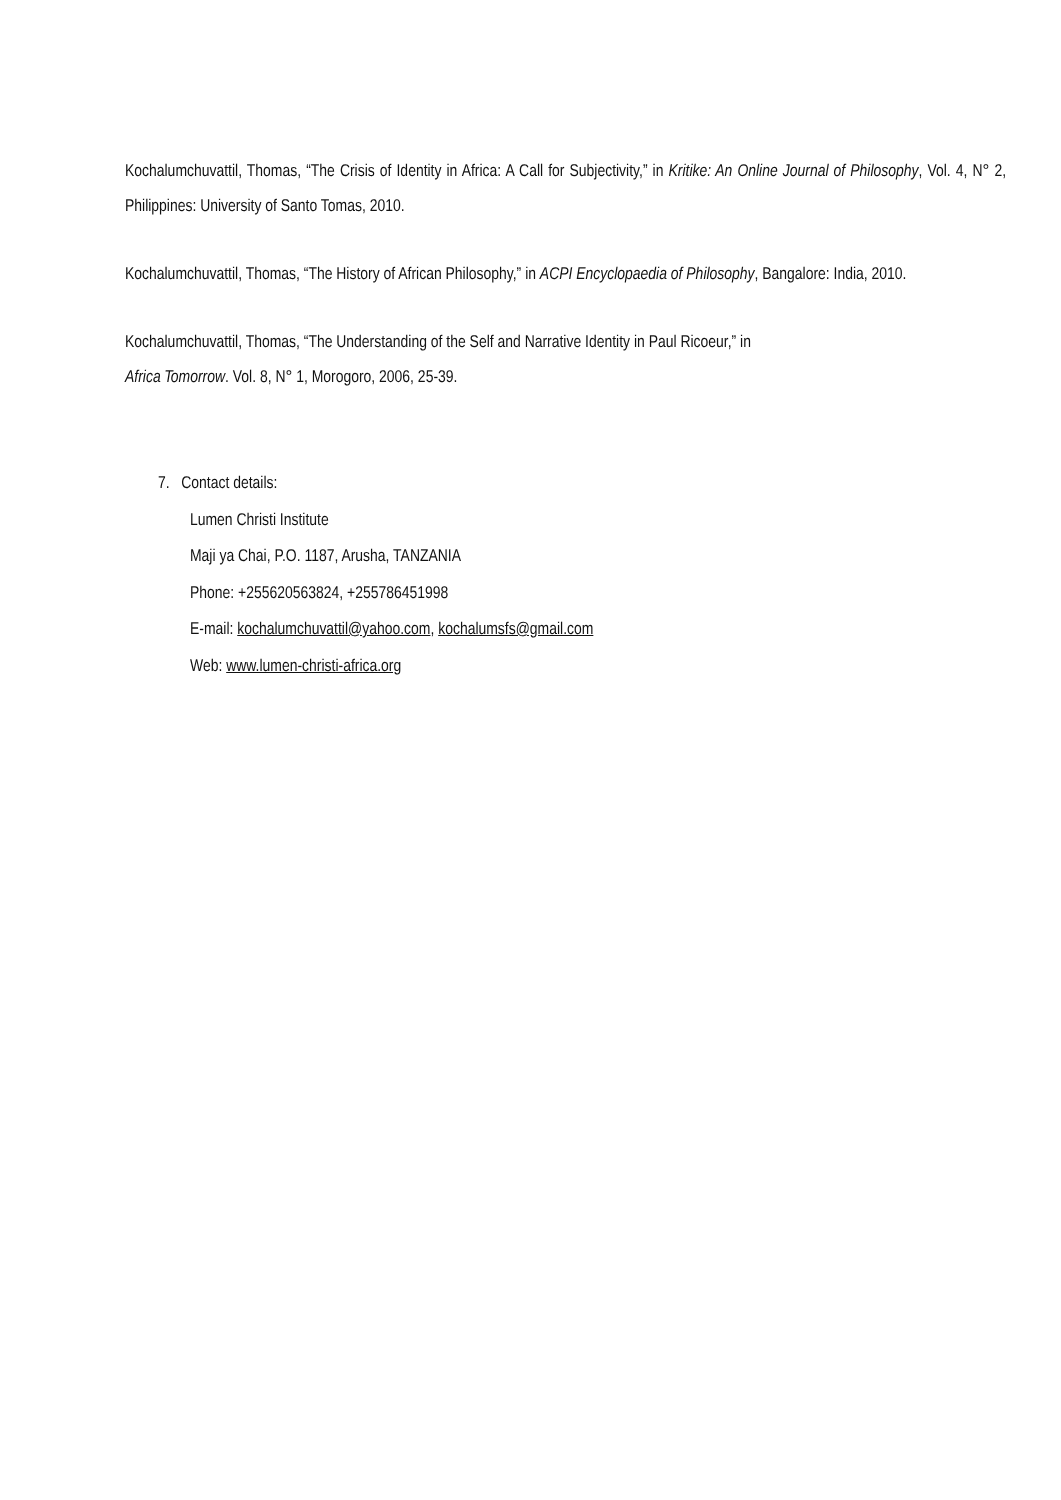Kochalumchuvattil, Thomas, “The Crisis of Identity in Africa: A Call for Subjectivity,” in Kritike: An Online Journal of Philosophy, Vol. 4, N° 2, Philippines: University of Santo Tomas, 2010.
Kochalumchuvattil, Thomas, “The History of African Philosophy,” in ACPI Encyclopaedia of Philosophy, Bangalore: India, 2010.
Kochalumchuvattil, Thomas, “The Understanding of the Self and Narrative Identity in Paul Ricoeur,” in
Africa Tomorrow. Vol. 8, N° 1, Morogoro, 2006, 25-39.
7. Contact details:
Lumen Christi Institute
Maji ya Chai, P.O. 1187, Arusha, TANZANIA
Phone: +255620563824, +255786451998
E-mail: kochalumchuvattil@yahoo.com, kochalumsfs@gmail.com
Web: www.lumen-christi-africa.org